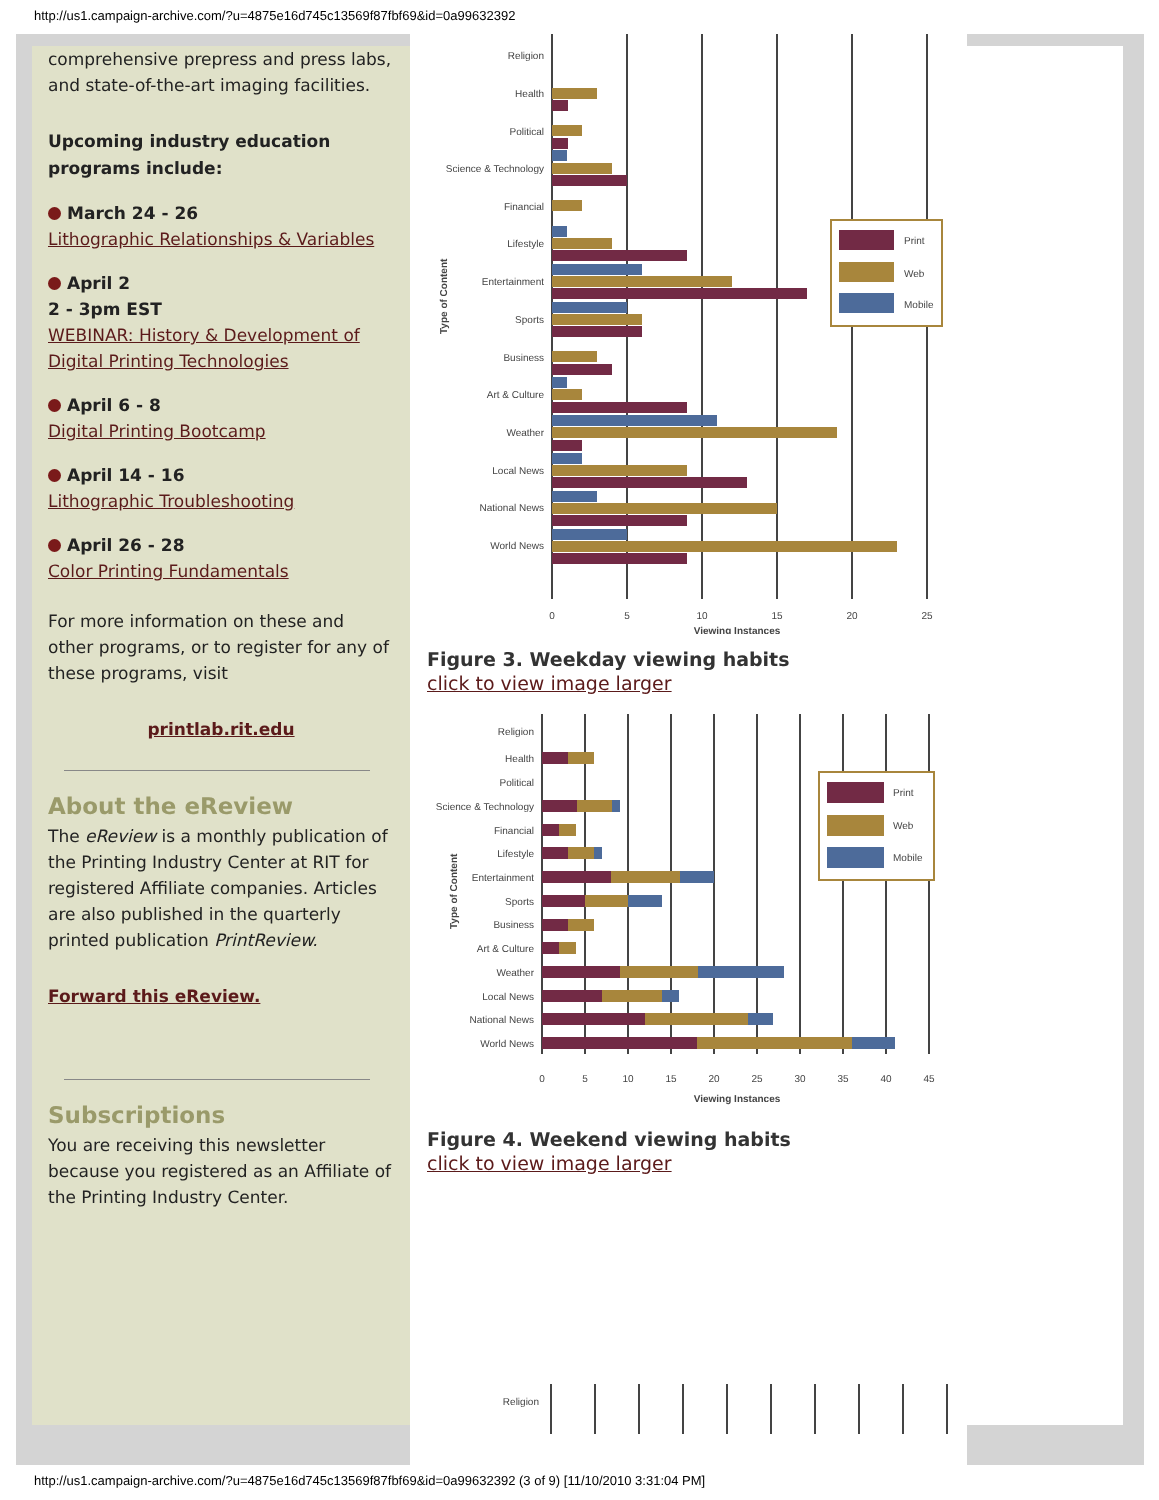http://us1.campaign-archive.com/?u=4875e16d745c13569f87fbf69&id=0a99632392
comprehensive prepress and press labs, and state-of-the-art imaging facilities.
Upcoming industry education programs include:
March 24 - 26
Lithographic Relationships & Variables
April 2
2 - 3pm EST
WEBINAR: History & Development of Digital Printing Technologies
April 6 - 8
Digital Printing Bootcamp
April 14 - 16
Lithographic Troubleshooting
April 26 - 28
Color Printing Fundamentals
For more information on these and other programs, or to register for any of these programs, visit
printlab.rit.edu
About the eReview
The eReview is a monthly publication of the Printing Industry Center at RIT for registered Affiliate companies. Articles are also published in the quarterly printed publication PrintReview.
Forward this eReview.
Subscriptions
You are receiving this newsletter because you registered as an Affiliate of the Printing Industry Center.
Religion
Health
Political
Science & Technology
Financial
Lifestyle
Entertainment
Sports
Business
Art & Culture
Weather
Local News
National News
World News
0
5
10
15
20
25
Viewing Instances
Type of Content
Print
Web
Mobile
Figure 3. Weekday viewing habits
click to view image larger
Religion
Health
Political
Science & Technology
Financial
Lifestyle
Entertainment
Sports
Business
Art & Culture
Weather
Local News
National News
World News
0
5
10
15
20
25
30
35
40
45
Viewing Instances
Type of Content
Print
Web
Mobile
Figure 4. Weekend viewing habits
click to view image larger
Religion
http://us1.campaign-archive.com/?u=4875e16d745c13569f87fbf69&id=0a99632392 (3 of 9) [11/10/2010 3:31:04 PM]